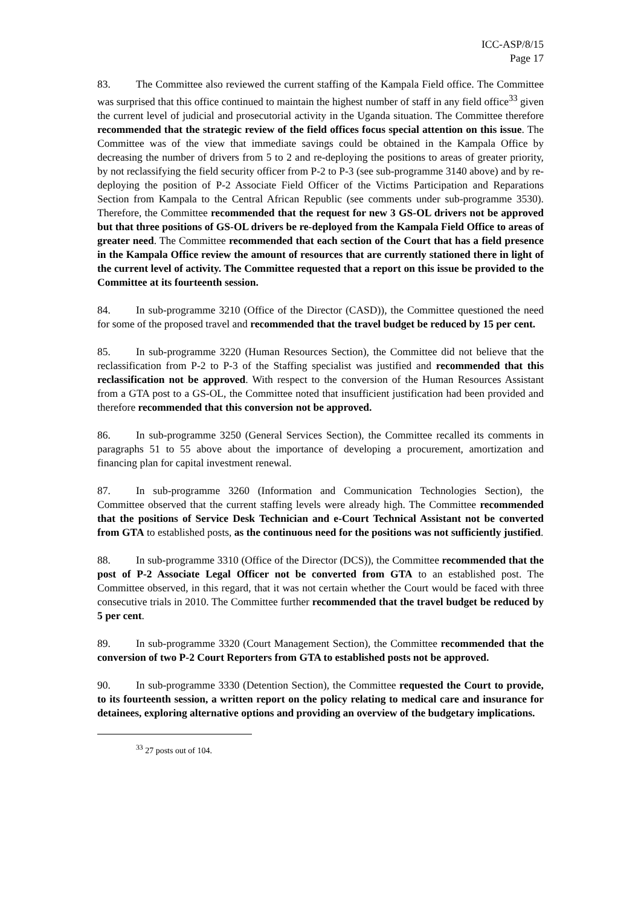ICC-ASP/8/15
Page 17
83. The Committee also reviewed the current staffing of the Kampala Field office. The Committee was surprised that this office continued to maintain the highest number of staff in any field office<sup>33</sup> given the current level of judicial and prosecutorial activity in the Uganda situation. The Committee therefore recommended that the strategic review of the field offices focus special attention on this issue. The Committee was of the view that immediate savings could be obtained in the Kampala Office by decreasing the number of drivers from 5 to 2 and re-deploying the positions to areas of greater priority, by not reclassifying the field security officer from P-2 to P-3 (see sub-programme 3140 above) and by re-deploying the position of P-2 Associate Field Officer of the Victims Participation and Reparations Section from Kampala to the Central African Republic (see comments under sub-programme 3530). Therefore, the Committee recommended that the request for new 3 GS-OL drivers not be approved but that three positions of GS-OL drivers be re-deployed from the Kampala Field Office to areas of greater need. The Committee recommended that each section of the Court that has a field presence in the Kampala Office review the amount of resources that are currently stationed there in light of the current level of activity. The Committee requested that a report on this issue be provided to the Committee at its fourteenth session.
84. In sub-programme 3210 (Office of the Director (CASD)), the Committee questioned the need for some of the proposed travel and recommended that the travel budget be reduced by 15 per cent.
85. In sub-programme 3220 (Human Resources Section), the Committee did not believe that the reclassification from P-2 to P-3 of the Staffing specialist was justified and recommended that this reclassification not be approved. With respect to the conversion of the Human Resources Assistant from a GTA post to a GS-OL, the Committee noted that insufficient justification had been provided and therefore recommended that this conversion not be approved.
86. In sub-programme 3250 (General Services Section), the Committee recalled its comments in paragraphs 51 to 55 above about the importance of developing a procurement, amortization and financing plan for capital investment renewal.
87. In sub-programme 3260 (Information and Communication Technologies Section), the Committee observed that the current staffing levels were already high. The Committee recommended that the positions of Service Desk Technician and e-Court Technical Assistant not be converted from GTA to established posts, as the continuous need for the positions was not sufficiently justified.
88. In sub-programme 3310 (Office of the Director (DCS)), the Committee recommended that the post of P-2 Associate Legal Officer not be converted from GTA to an established post. The Committee observed, in this regard, that it was not certain whether the Court would be faced with three consecutive trials in 2010. The Committee further recommended that the travel budget be reduced by 5 per cent.
89. In sub-programme 3320 (Court Management Section), the Committee recommended that the conversion of two P-2 Court Reporters from GTA to established posts not be approved.
90. In sub-programme 3330 (Detention Section), the Committee requested the Court to provide, to its fourteenth session, a written report on the policy relating to medical care and insurance for detainees, exploring alternative options and providing an overview of the budgetary implications.
<sup>33</sup> 27 posts out of 104.